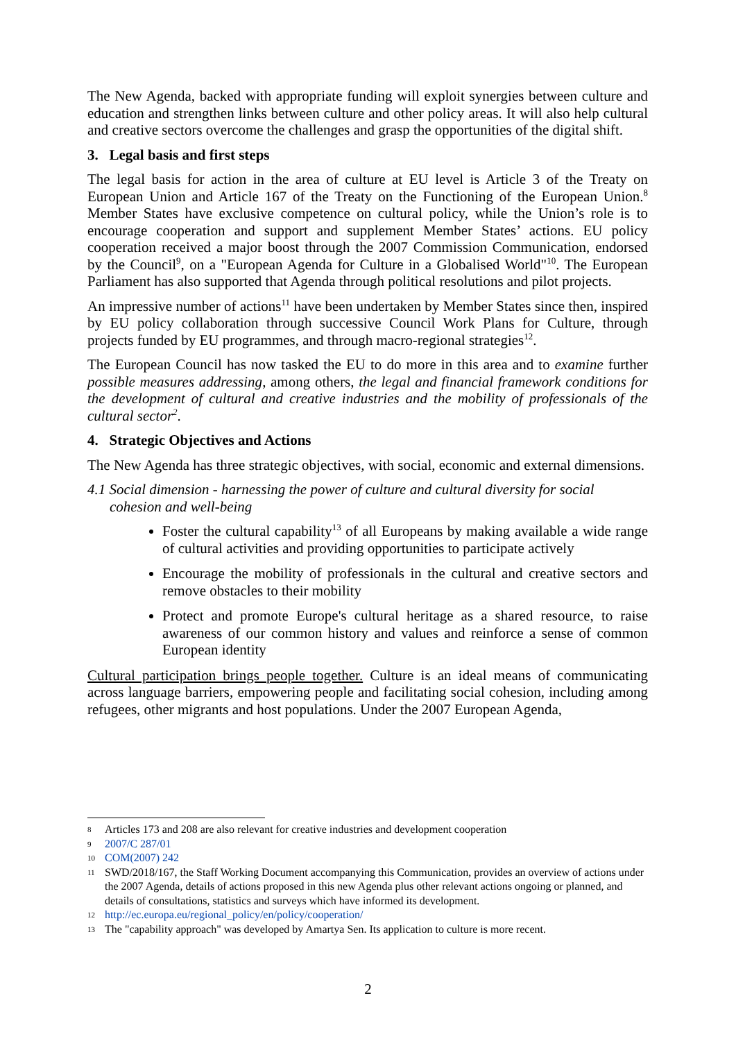The New Agenda, backed with appropriate funding will exploit synergies between culture and education and strengthen links between culture and other policy areas. It will also help cultural and creative sectors overcome the challenges and grasp the opportunities of the digital shift.
3. Legal basis and first steps
The legal basis for action in the area of culture at EU level is Article 3 of the Treaty on European Union and Article 167 of the Treaty on the Functioning of the European Union.<sup>8</sup> Member States have exclusive competence on cultural policy, while the Union’s role is to encourage cooperation and support and supplement Member States’ actions. EU policy cooperation received a major boost through the 2007 Commission Communication, endorsed by the Council<sup>9</sup>, on a "European Agenda for Culture in a Globalised World"<sup>10</sup>. The European Parliament has also supported that Agenda through political resolutions and pilot projects.
An impressive number of actions<sup>11</sup> have been undertaken by Member States since then, inspired by EU policy collaboration through successive Council Work Plans for Culture, through projects funded by EU programmes, and through macro-regional strategies<sup>12</sup>.
The European Council has now tasked the EU to do more in this area and to examine further possible measures addressing, among others, the legal and financial framework conditions for the development of cultural and creative industries and the mobility of professionals of the cultural sector<sup>2</sup>.
4. Strategic Objectives and Actions
The New Agenda has three strategic objectives, with social, economic and external dimensions.
4.1 Social dimension - harnessing the power of culture and cultural diversity for social cohesion and well-being
Foster the cultural capability<sup>13</sup> of all Europeans by making available a wide range of cultural activities and providing opportunities to participate actively
Encourage the mobility of professionals in the cultural and creative sectors and remove obstacles to their mobility
Protect and promote Europe's cultural heritage as a shared resource, to raise awareness of our common history and values and reinforce a sense of common European identity
Cultural participation brings people together. Culture is an ideal means of communicating across language barriers, empowering people and facilitating social cohesion, including among refugees, other migrants and host populations. Under the 2007 European Agenda,
8 Articles 173 and 208 are also relevant for creative industries and development cooperation
9 2007/C 287/01
10 COM(2007) 242
11 SWD/2018/167, the Staff Working Document accompanying this Communication, provides an overview of actions under the 2007 Agenda, details of actions proposed in this new Agenda plus other relevant actions ongoing or planned, and details of consultations, statistics and surveys which have informed its development.
12 http://ec.europa.eu/regional_policy/en/policy/cooperation/
13 The "capability approach" was developed by Amartya Sen. Its application to culture is more recent.
2